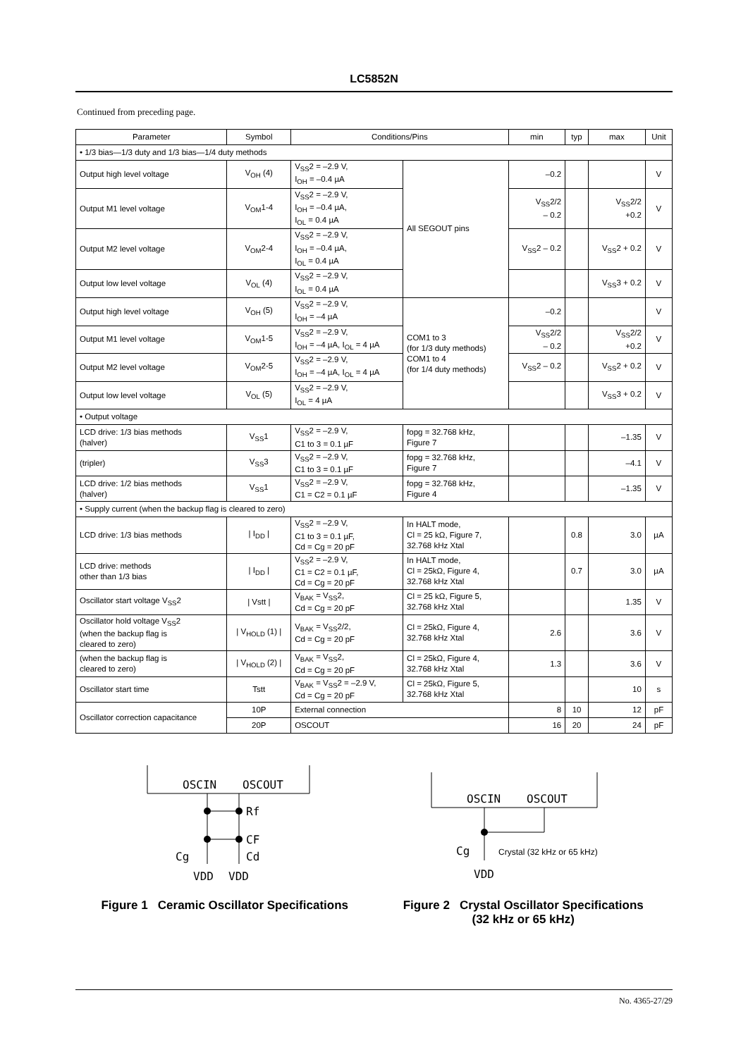LC5852N
Continued from preceding page.
| Parameter | Symbol | Conditions/Pins | | min | typ | max | Unit |
| --- | --- | --- | --- | --- | --- | --- | --- |
| • 1/3 bias—1/3 duty and 1/3 bias—1/4 duty methods | | | | | | | |
| Output high level voltage | V<sub>OH</sub> (4) | V<sub>SS</sub>2 = –2.9 V, I<sub>OH</sub> = –0.4 µA | All SEGOUT pins | –0.2 | | | V |
| Output M1 level voltage | V<sub>OM</sub>1-4 | V<sub>SS</sub>2 = –2.9 V, I<sub>OH</sub> = –0.4 µA, I<sub>OL</sub> = 0.4 µA | | V<sub>SS</sub>2/2 – 0.2 | | V<sub>SS</sub>2/2 +0.2 | V |
| Output M2 level voltage | V<sub>OM</sub>2-4 | V<sub>SS</sub>2 = –2.9 V, I<sub>OH</sub> = –0.4 µA, I<sub>OL</sub> = 0.4 µA | | V<sub>SS</sub>2 – 0.2 | | V<sub>SS</sub>2 + 0.2 | V |
| Output low level voltage | V<sub>OL</sub> (4) | V<sub>SS</sub>2 = –2.9 V, I<sub>OL</sub> = 0.4 µA | | | | V<sub>SS</sub>3 + 0.2 | V |
| Output high level voltage | V<sub>OH</sub> (5) | V<sub>SS</sub>2 = –2.9 V, I<sub>OH</sub> = –4 µA | COM1 to 3 (for 1/3 duty methods) COM1 to 4 (for 1/4 duty methods) | –0.2 | | | V |
| Output M1 level voltage | V<sub>OM</sub>1-5 | V<sub>SS</sub>2 = –2.9 V, I<sub>OH</sub> = –4 µA, I<sub>OL</sub> = 4 µA | | V<sub>SS</sub>2/2 – 0.2 | | V<sub>SS</sub>2/2 +0.2 | V |
| Output M2 level voltage | V<sub>OM</sub>2-5 | V<sub>SS</sub>2 = –2.9 V, I<sub>OH</sub> = –4 µA, I<sub>OL</sub> = 4 µA | | V<sub>SS</sub>2 – 0.2 | | V<sub>SS</sub>2 + 0.2 | V |
| Output low level voltage | V<sub>OL</sub> (5) | V<sub>SS</sub>2 = –2.9 V, I<sub>OL</sub> = 4 µA | | | | V<sub>SS</sub>3 + 0.2 | V |
| • Output voltage | | | | | | | |
| LCD drive: 1/3 bias methods (halver) | V<sub>SS</sub>1 | V<sub>SS</sub>2 = –2.9 V, C1 to 3 = 0.1 µF | fopg = 32.768 kHz, Figure 7 | | | –1.35 | V |
| (tripler) | V<sub>SS</sub>3 | V<sub>SS</sub>2 = –2.9 V, C1 to 3 = 0.1 µF | fopg = 32.768 kHz, Figure 7 | | | –4.1 | V |
| LCD drive: 1/2 bias methods (halver) | V<sub>SS</sub>1 | V<sub>SS</sub>2 = –2.9 V, C1 = C2 = 0.1 µF | fopg = 32.768 kHz, Figure 4 | | | –1.35 | V |
| • Supply current (when the backup flag is cleared to zero) | | | | | | | |
| LCD drive: 1/3 bias methods | / I<sub>DD</sub> / | V<sub>SS</sub>2 = –2.9 V, C1 to 3 = 0.1 µF, Cd = Cg = 20 pF | In HALT mode, Cl = 25 kΩ, Figure 7, 32.768 kHz Xtal | | 0.8 | 3.0 | µA |
| LCD drive: methods other than 1/3 bias | / I<sub>DD</sub> / | V<sub>SS</sub>2 = –2.9 V, C1 = C2 = 0.1 µF, Cd = Cg = 20 pF | In HALT mode, Cl = 25kΩ, Figure 4, 32.768 kHz Xtal | | 0.7 | 3.0 | µA |
| Oscillator start voltage V<sub>SS</sub>2 | / Vstt / | V<sub>BAK</sub> = V<sub>SS</sub>2, Cd = Cg = 20 pF | Cl = 25 kΩ, Figure 5, 32.768 kHz Xtal | | | 1.35 | V |
| Oscillator hold voltage V<sub>SS</sub>2 (when the backup flag is cleared to zero) | / V<sub>HOLD</sub> (1) / | V<sub>BAK</sub> = V<sub>SS</sub>2/2, Cd = Cg = 20 pF | Cl = 25kΩ, Figure 4, 32.768 kHz Xtal | 2.6 | | 3.6 | V |
| (when the backup flag is cleared to zero) | / V<sub>HOLD</sub> (2) / | V<sub>BAK</sub> = V<sub>SS</sub>2, Cd = Cg = 20 pF | Cl = 25kΩ, Figure 4, 32.768 kHz Xtal | 1.3 | | 3.6 | V |
| Oscillator start time | Tstt | V<sub>BAK</sub> = V<sub>SS</sub>2 = –2.9 V, Cd = Cg = 20 pF | Cl = 25kΩ, Figure 5, 32.768 kHz Xtal | | | 10 | s |
| Oscillator correction capacitance | 10P | External connection | | 8 | 10 | 12 | pF |
| | 20P | OSCOUT | | 16 | 20 | 24 | pF |
OSCIN
OSCOUT
Rf
CF
Cg
Cd
VDD
VDD
Figure 1 Ceramic Oscillator Specifications
OSCIN
OSCOUT
Cg
VDD
Crystal (32 kHz or 65 kHz)
Figure 2 Crystal Oscillator Specifications
(32 kHz or 65 kHz)
No. 4365-27/29